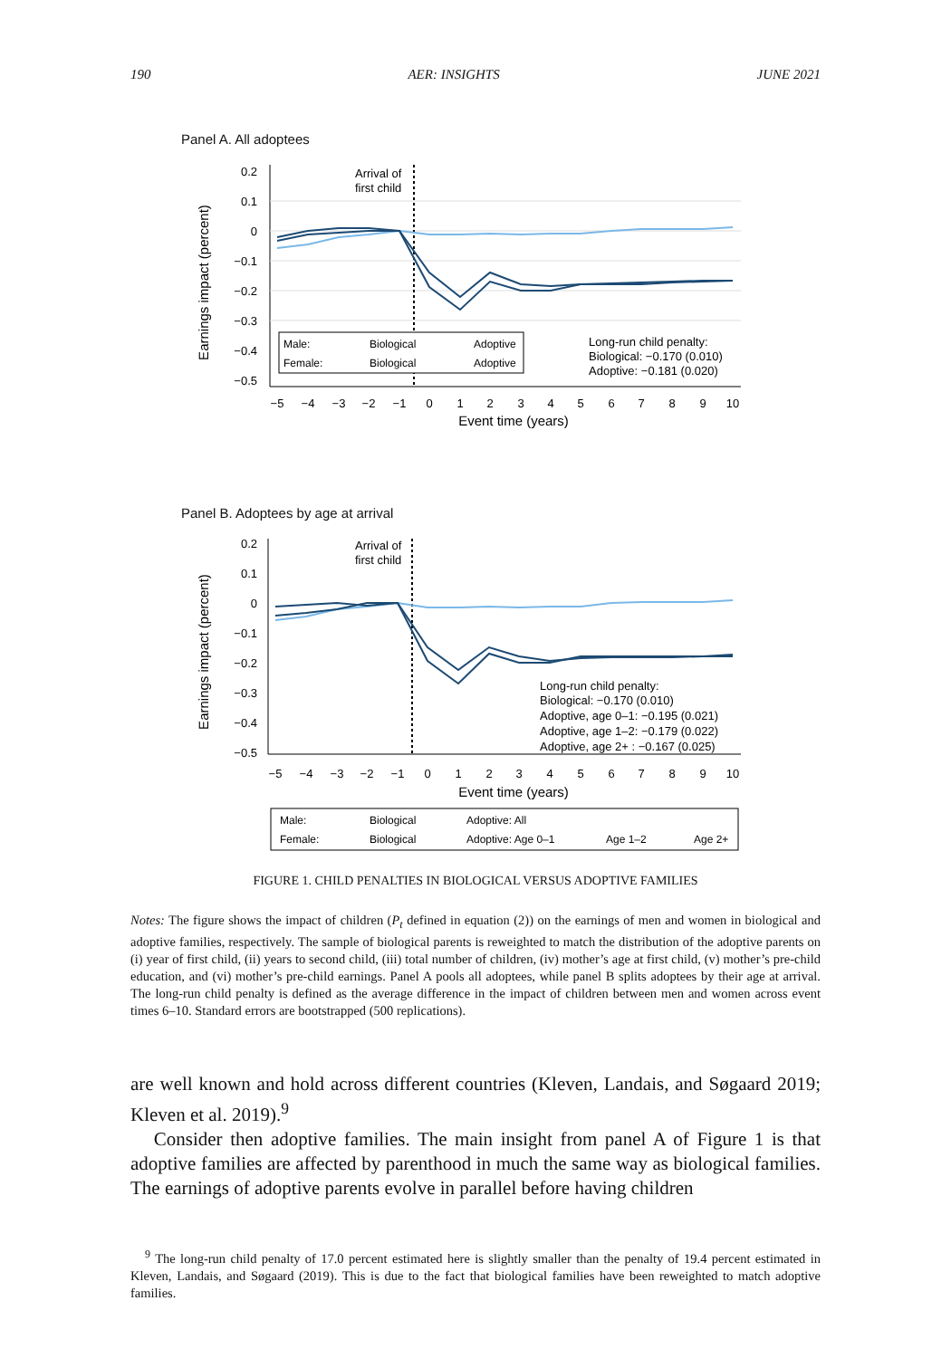190 AER: INSIGHTS JUNE 2021
Panel A. All adoptees
0.2
0.1
0
−0.1
−0.2
−0.3
−0.4
−0.5
Earnings impact (percent)
Arrival of
first child
−5
−4
−3
−2
−1
0
1
2
3
4
5
6
7
8
9
10
Event time (years)
Male:
Biological
Adoptive
Female:
Biological
Adoptive
Long-run child penalty:
Biological: −0.170 (0.010)
Adoptive: −0.181 (0.020)
Panel B. Adoptees by age at arrival
0.2
0.1
0
−0.1
−0.2
−0.3
−0.4
−0.5
Earnings impact (percent)
Arrival of
first child
−5
−4
−3
−2
−1
0
1
2
3
4
5
6
7
8
9
10
Event time (years)
Long-run child penalty:
Biological: −0.170 (0.010)
Adoptive, age 0–1: −0.195 (0.021)
Adoptive, age 1–2: −0.179 (0.022)
Adoptive, age 2+ : −0.167 (0.025)
Male:
Biological
Adoptive: All
Female:
Biological
Adoptive: Age 0–1
Age 1–2
Age 2+
FIGURE 1. CHILD PENALTIES IN BIOLOGICAL VERSUS ADOPTIVE FAMILIES
Notes: The figure shows the impact of children (P<sub>t</sub> defined in equation (2)) on the earnings of men and women in biological and adoptive families, respectively. The sample of biological parents is reweighted to match the distribution of the adoptive parents on (i) year of first child, (ii) years to second child, (iii) total number of children, (iv) mother’s age at first child, (v) mother’s pre-child education, and (vi) mother’s pre-child earnings. Panel A pools all adoptees, while panel B splits adoptees by their age at arrival. The long-run child penalty is defined as the average difference in the impact of children between men and women across event times 6–10. Standard errors are bootstrapped (500 replications).
are well known and hold across different countries (Kleven, Landais, and Søgaard 2019; Kleven et al. 2019).<sup>9</sup>
Consider then adoptive families. The main insight from panel A of Figure 1 is that adoptive families are affected by parenthood in much the same way as biological families. The earnings of adoptive parents evolve in parallel before having children
<sup>9</sup> The long-run child penalty of 17.0 percent estimated here is slightly smaller than the penalty of 19.4 percent estimated in Kleven, Landais, and Søgaard (2019). This is due to the fact that biological families have been reweighted to match adoptive families.